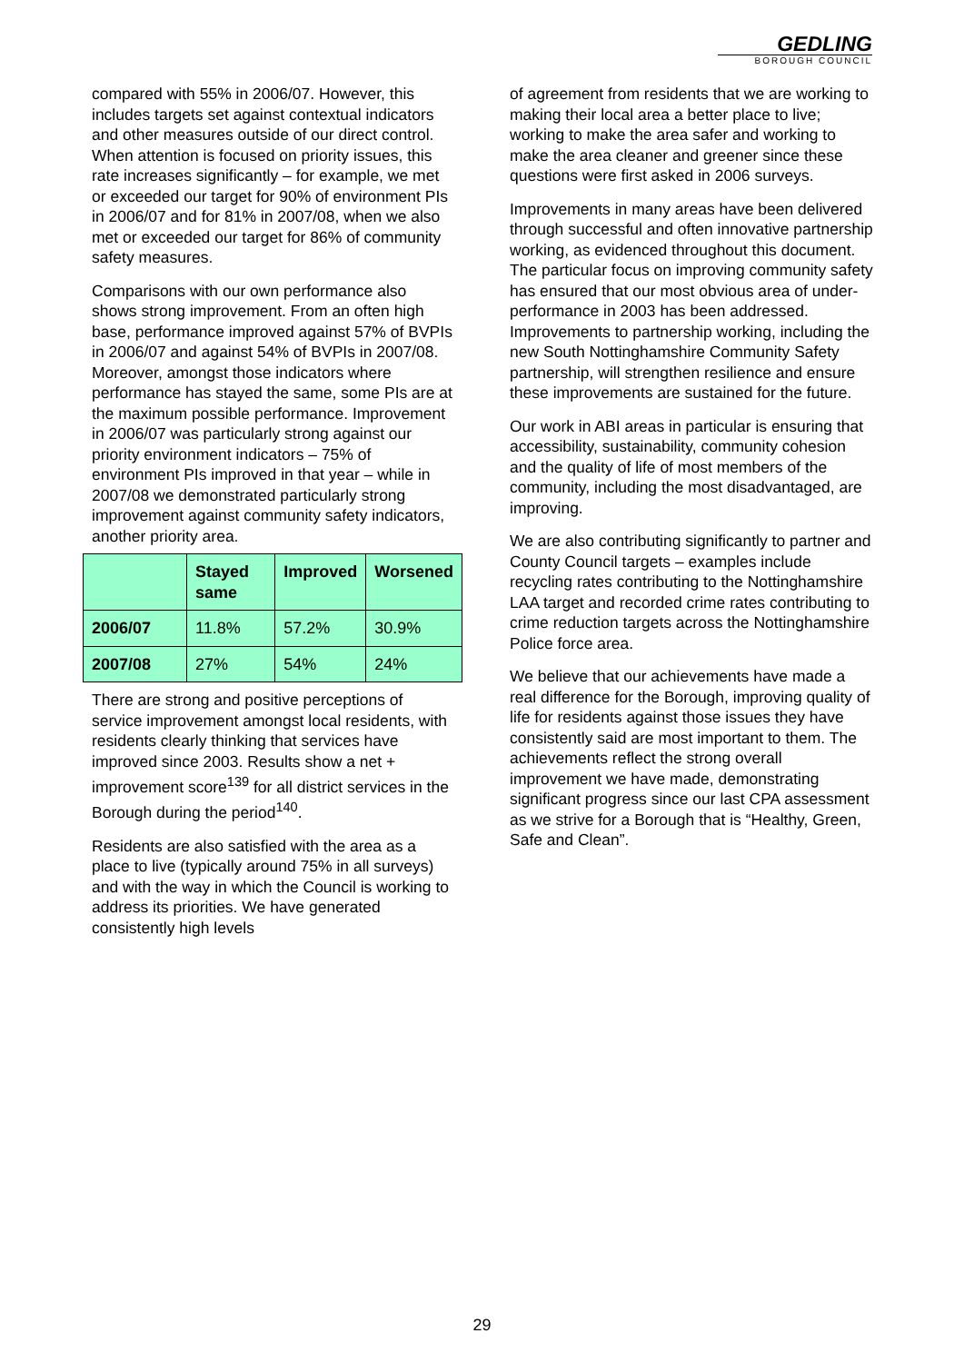GEDLING
BOROUGH COUNCIL
compared with 55% in 2006/07. However, this includes targets set against contextual indicators and other measures outside of our direct control. When attention is focused on priority issues, this rate increases significantly – for example, we met or exceeded our target for 90% of environment PIs in 2006/07 and for 81% in 2007/08, when we also met or exceeded our target for 86% of community safety measures.
Comparisons with our own performance also shows strong improvement. From an often high base, performance improved against 57% of BVPIs in 2006/07 and against 54% of BVPIs in 2007/08. Moreover, amongst those indicators where performance has stayed the same, some PIs are at the maximum possible performance. Improvement in 2006/07 was particularly strong against our priority environment indicators – 75% of environment PIs improved in that year – while in 2007/08 we demonstrated particularly strong improvement against community safety indicators, another priority area.
| | Stayed same | Improved | Worsened |
| --- | --- | --- | --- |
| 2006/07 | 11.8% | 57.2% | 30.9% |
| 2007/08 | 27% | 54% | 24% |
There are strong and positive perceptions of service improvement amongst local residents, with residents clearly thinking that services have improved since 2003. Results show a net + improvement score<sup>139</sup> for all district services in the Borough during the period<sup>140</sup>.
Residents are also satisfied with the area as a place to live (typically around 75% in all surveys) and with the way in which the Council is working to address its priorities. We have generated consistently high levels
of agreement from residents that we are working to making their local area a better place to live; working to make the area safer and working to make the area cleaner and greener since these questions were first asked in 2006 surveys.
Improvements in many areas have been delivered through successful and often innovative partnership working, as evidenced throughout this document. The particular focus on improving community safety has ensured that our most obvious area of under-performance in 2003 has been addressed. Improvements to partnership working, including the new South Nottinghamshire Community Safety partnership, will strengthen resilience and ensure these improvements are sustained for the future.
Our work in ABI areas in particular is ensuring that accessibility, sustainability, community cohesion and the quality of life of most members of the community, including the most disadvantaged, are improving.
We are also contributing significantly to partner and County Council targets – examples include recycling rates contributing to the Nottinghamshire LAA target and recorded crime rates contributing to crime reduction targets across the Nottinghamshire Police force area.
We believe that our achievements have made a real difference for the Borough, improving quality of life for residents against those issues they have consistently said are most important to them. The achievements reflect the strong overall improvement we have made, demonstrating significant progress since our last CPA assessment as we strive for a Borough that is “Healthy, Green, Safe and Clean”.
29